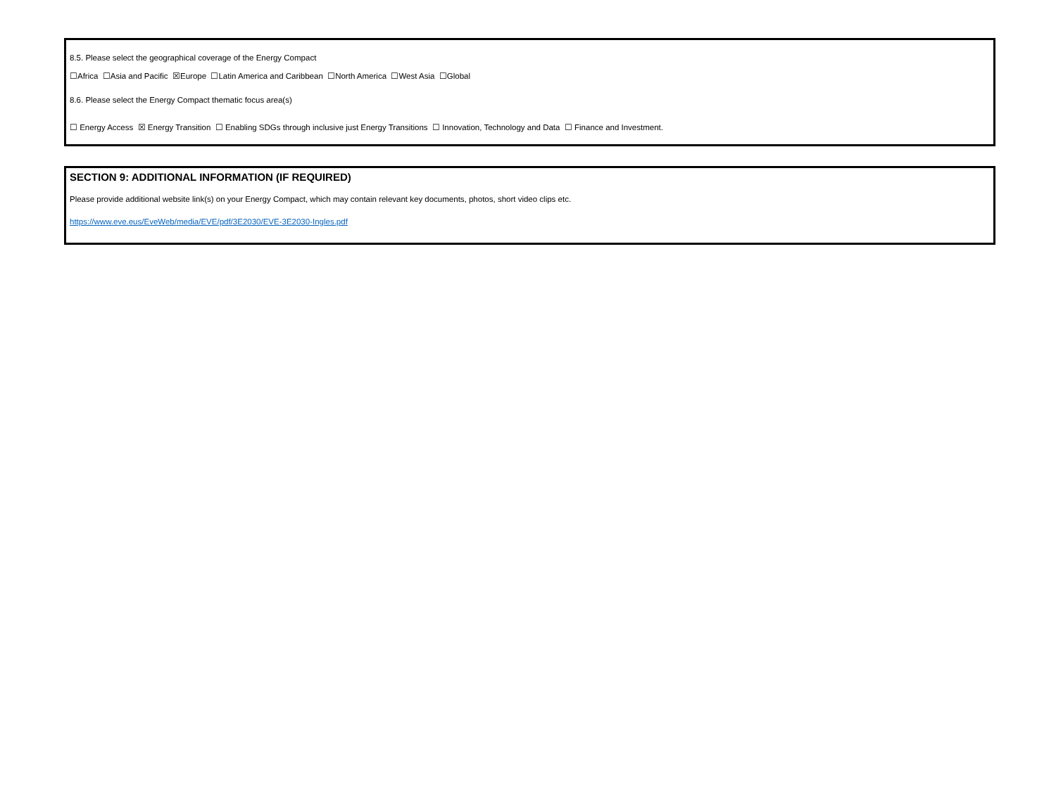8.5. Please select the geographical coverage of the Energy Compact
☐Africa ☐Asia and Pacific ☒Europe ☐Latin America and Caribbean ☐North America ☐West Asia ☐Global
8.6. Please select the Energy Compact thematic focus area(s)
☐ Energy Access ☒ Energy Transition ☐ Enabling SDGs through inclusive just Energy Transitions ☐ Innovation, Technology and Data ☐ Finance and Investment.
SECTION 9: ADDITIONAL INFORMATION (IF REQUIRED)
Please provide additional website link(s) on your Energy Compact, which may contain relevant key documents, photos, short video clips etc.
https://www.eve.eus/EveWeb/media/EVE/pdf/3E2030/EVE-3E2030-Ingles.pdf